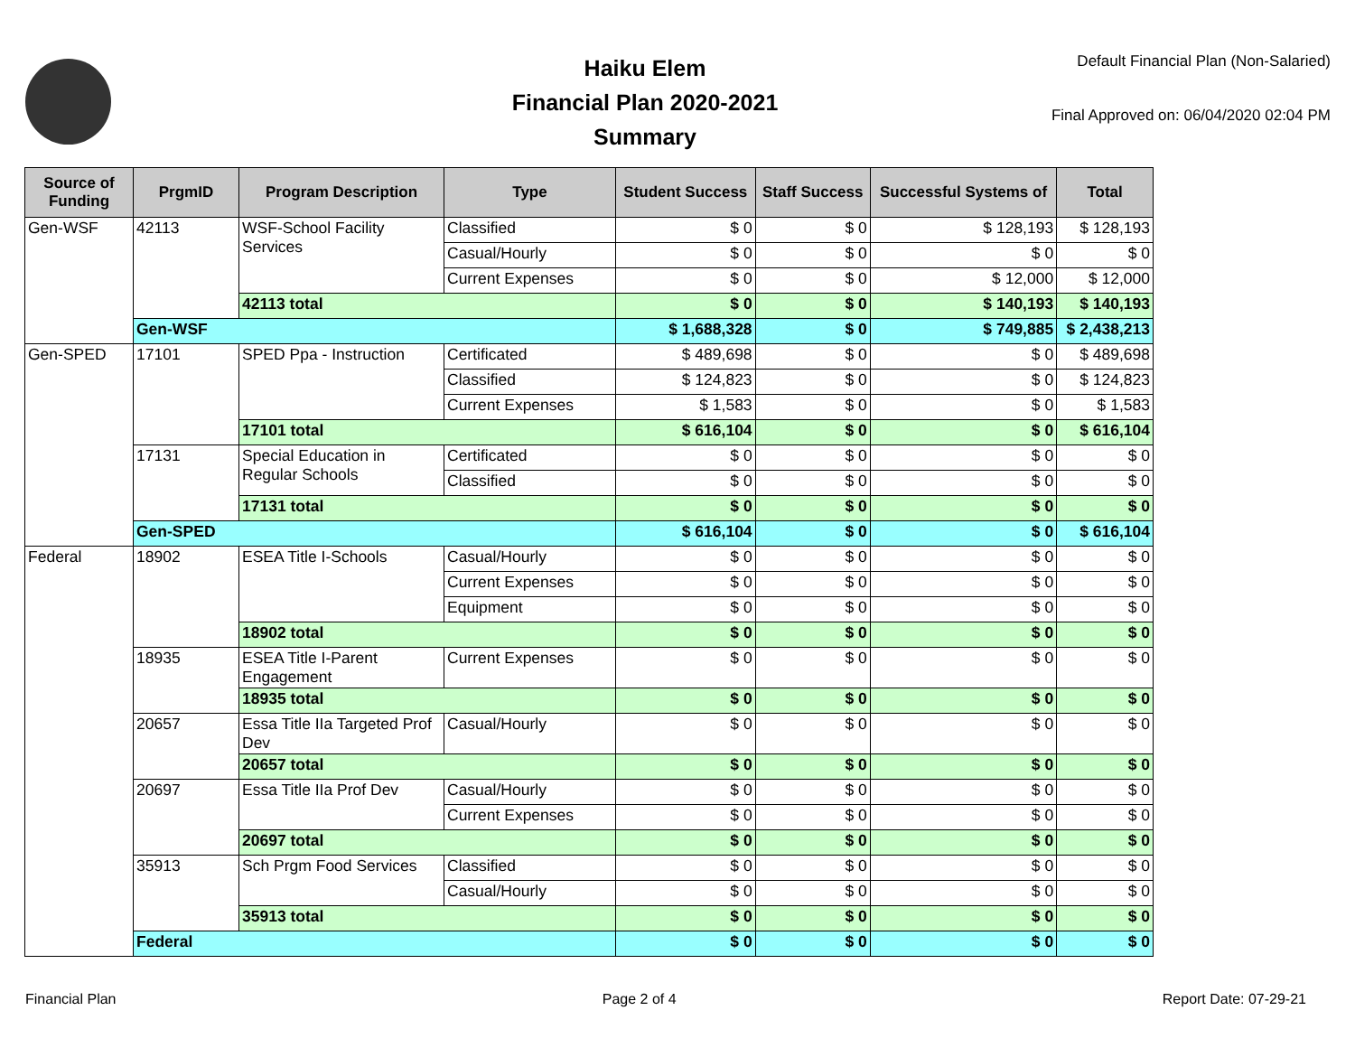Haiku Elem
Financial Plan 2020-2021
Summary
Default Financial Plan (Non-Salaried)
Final Approved on: 06/04/2020 02:04 PM
| Source of Funding | PrgmID | Program Description | Type | Student Success | Staff Success | Successful Systems of | Total |
| --- | --- | --- | --- | --- | --- | --- | --- |
| Gen-WSF | 42113 | WSF-School Facility Services | Classified | $ 0 | $ 0 | $ 128,193 | $ 128,193 |
| | | | Casual/Hourly | $ 0 | $ 0 | $ 0 | $ 0 |
| | | | Current Expenses | $ 0 | $ 0 | $ 12,000 | $ 12,000 |
| | | 42113 total | | $ 0 | $ 0 | $ 140,193 | $ 140,193 |
| | Gen-WSF | | | $ 1,688,328 | $ 0 | $ 749,885 | $ 2,438,213 |
| Gen-SPED | 17101 | SPED Ppa - Instruction | Certificated | $ 489,698 | $ 0 | $ 0 | $ 489,698 |
| | | | Classified | $ 124,823 | $ 0 | $ 0 | $ 124,823 |
| | | | Current Expenses | $ 1,583 | $ 0 | $ 0 | $ 1,583 |
| | | 17101 total | | $ 616,104 | $ 0 | $ 0 | $ 616,104 |
| | 17131 | Special Education in Regular Schools | Certificated | $ 0 | $ 0 | $ 0 | $ 0 |
| | | | Classified | $ 0 | $ 0 | $ 0 | $ 0 |
| | | 17131 total | | $ 0 | $ 0 | $ 0 | $ 0 |
| | Gen-SPED | | | $ 616,104 | $ 0 | $ 0 | $ 616,104 |
| Federal | 18902 | ESEA Title I-Schools | Casual/Hourly | $ 0 | $ 0 | $ 0 | $ 0 |
| | | | Current Expenses | $ 0 | $ 0 | $ 0 | $ 0 |
| | | | Equipment | $ 0 | $ 0 | $ 0 | $ 0 |
| | | 18902 total | | $ 0 | $ 0 | $ 0 | $ 0 |
| | 18935 | ESEA Title I-Parent Engagement | Current Expenses | $ 0 | $ 0 | $ 0 | $ 0 |
| | | 18935 total | | $ 0 | $ 0 | $ 0 | $ 0 |
| | 20657 | Essa Title IIa Targeted Prof Dev | Casual/Hourly | $ 0 | $ 0 | $ 0 | $ 0 |
| | | 20657 total | | $ 0 | $ 0 | $ 0 | $ 0 |
| | 20697 | Essa Title IIa Prof Dev | Casual/Hourly | $ 0 | $ 0 | $ 0 | $ 0 |
| | | | Current Expenses | $ 0 | $ 0 | $ 0 | $ 0 |
| | | 20697 total | | $ 0 | $ 0 | $ 0 | $ 0 |
| | 35913 | Sch Prgm Food Services | Classified | $ 0 | $ 0 | $ 0 | $ 0 |
| | | | Casual/Hourly | $ 0 | $ 0 | $ 0 | $ 0 |
| | | 35913 total | | $ 0 | $ 0 | $ 0 | $ 0 |
| | Federal | | | $ 0 | $ 0 | $ 0 | $ 0 |
Financial Plan Page 2 of 4 Report Date: 07-29-21